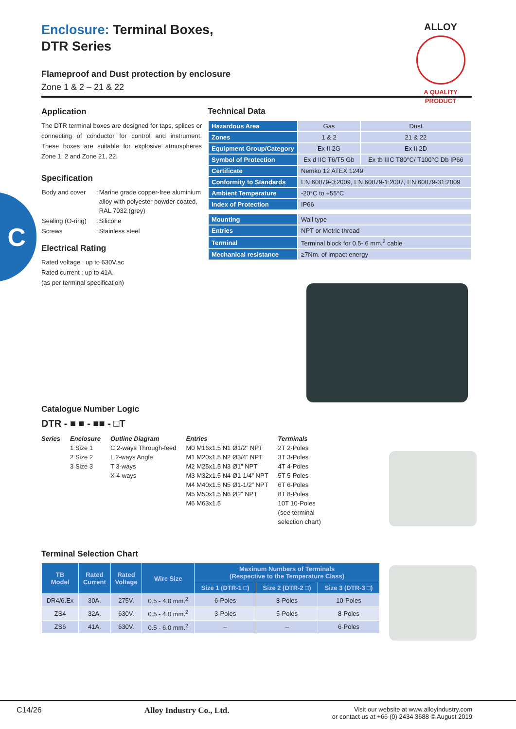C
ALLOY
A QUALITY PRODUCT
Enclosure: Terminal Boxes,
DTR Series
Flameproof and Dust protection by enclosure
Zone 1 & 2 – 21 & 22
Application
The DTR terminal boxes are designed for taps, splices or connecting of conductor for control and instrument. These boxes are suitable for explosive atmospheres Zone 1, 2 and Zone 21, 22.
Specification
| Body and cover | : | Marine grade copper-free aluminium alloy with polyester powder coated, RAL 7032 (grey) |
| Sealing (O-ring) | : | Silicone |
| Screws | : | Stainless steel |
Electrical Rating
Rated voltage : up to 630V.ac
Rated current : up to 41A.
(as per terminal specification)
Technical Data
| Hazardous Area | Gas | Dust |
| Zones | 1 & 2 | 21 & 22 |
| Equipment Group/Category | Ex II 2G | Ex II 2D |
| Symbol of Protection | Ex d IIC T6/T5 Gb | Ex tb IIIC T80°C/ T100°C Db IP66 |
| Certificate | Nemko 12 ATEX 1249 | |
| Conformity to Standards | EN 60079-0:2009, EN 60079-1:2007, EN 60079-31:2009 | |
| Ambient Temperature | -20°C to +55°C | |
| Index of Protection | IP66 | |
| Mounting | Wall type |
| Entries | NPT or Metric thread |
| Terminal | Terminal block for 0.5- 6 mm.<sup>2</sup> cable |
| Mechanical resistance | ≥7Nm. of impact energy |
Catalogue Number Logic
DTR - ■ ■ - ■■ - □T
Series Enclosure
1 Size 1
2 Size 2
3 Size 3
Outline Diagram
C 2-ways Through-feed
L 2-ways Angle
T 3-ways
X 4-ways
Entries
M0 M16x1.5 N1 Ø1/2” NPT
M1 M20x1.5 N2 Ø3/4” NPT
M2 M25x1.5 N3 Ø1” NPT
M3 M32x1.5 N4 Ø1-1/4” NPT
M4 M40x1.5 N5 Ø1-1/2” NPT
M5 M50x1.5 N6 Ø2” NPT
M6 M63x1.5
Terminals
2T 2-Poles
3T 3-Poles
4T 4-Poles
5T 5-Poles
6T 6-Poles
8T 8-Poles
10T 10-Poles
(see terminal
selection chart)
Terminal Selection Chart
| TB Model | Rated Current | Rated Voltage | Wire Size | Maxinum Numbers of Terminals (Respective to the Temperature Class) | | |
| --- | --- | --- | --- | --- | --- | --- |
| | | | | Size 1 (DTR-1 □) | Size 2 (DTR-2 □) | Size 3 (DTR-3 □) |
| DR4/6.Ex | 30A. | 275V. | 0.5 - 4.0 mm.<sup>2</sup> | 6-Poles | 8-Poles | 10-Poles |
| ZS4 | 32A. | 630V. | 0.5 - 4.0 mm.<sup>2</sup> | 3-Poles | 5-Poles | 8-Poles |
| ZS6 | 41A. | 630V. | 0.5 - 6.0 mm.<sup>2</sup> | – | – | 6-Poles |
C14/26 Alloy Industry Co., Ltd. Visit our website at www.alloyindustry.com
or contact us at +66 (0) 2434 3688 © August 2019